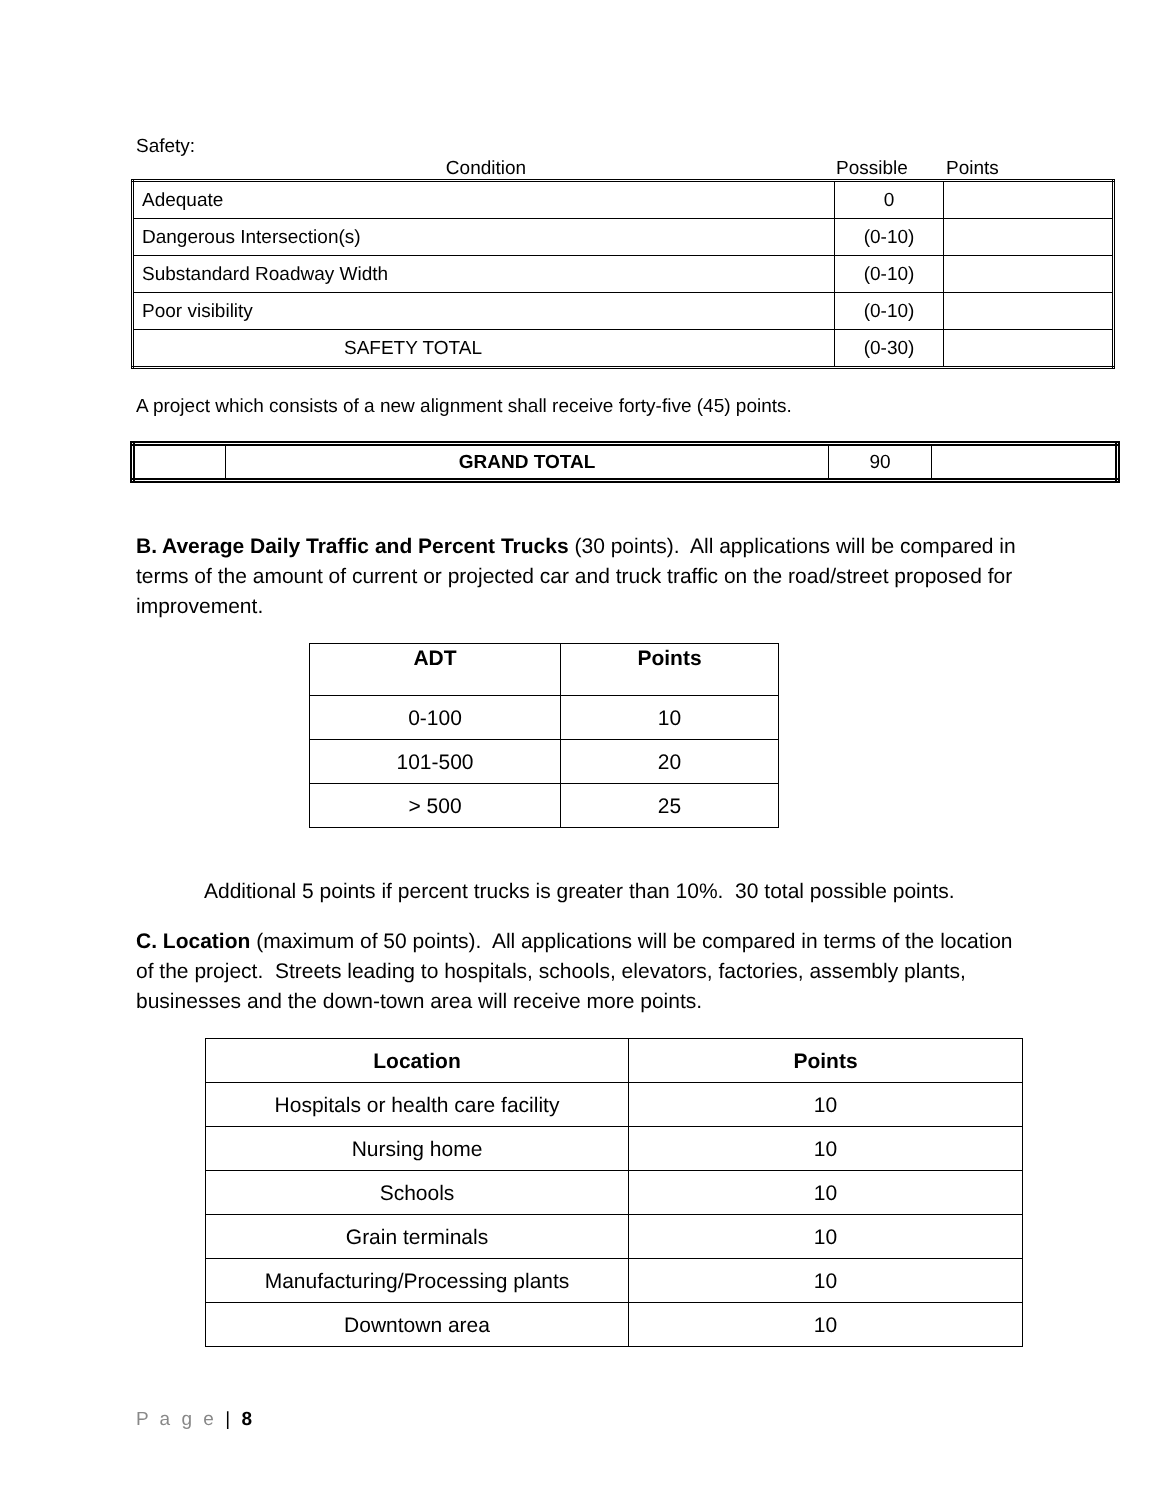Safety:
Condition Possible Points
| Adequate | 0 | |
| Dangerous Intersection(s) | (0-10) | |
| Substandard Roadway Width | (0-10) | |
| Poor visibility | (0-10) | |
| SAFETY TOTAL | (0-30) | |
A project which consists of a new alignment shall receive forty-five (45) points.
| | GRAND TOTAL | 90 | |
B. Average Daily Traffic and Percent Trucks (30 points). All applications will be compared in terms of the amount of current or projected car and truck traffic on the road/street proposed for improvement.
| ADT | Points |
| --- | --- |
| 0-100 | 10 |
| 101-500 | 20 |
| > 500 | 25 |
Additional 5 points if percent trucks is greater than 10%. 30 total possible points.
C. Location (maximum of 50 points). All applications will be compared in terms of the location of the project. Streets leading to hospitals, schools, elevators, factories, assembly plants, businesses and the down-town area will receive more points.
| Location | Points |
| --- | --- |
| Hospitals or health care facility | 10 |
| Nursing home | 10 |
| Schools | 10 |
| Grain terminals | 10 |
| Manufacturing/Processing plants | 10 |
| Downtown area | 10 |
P a g e | 8